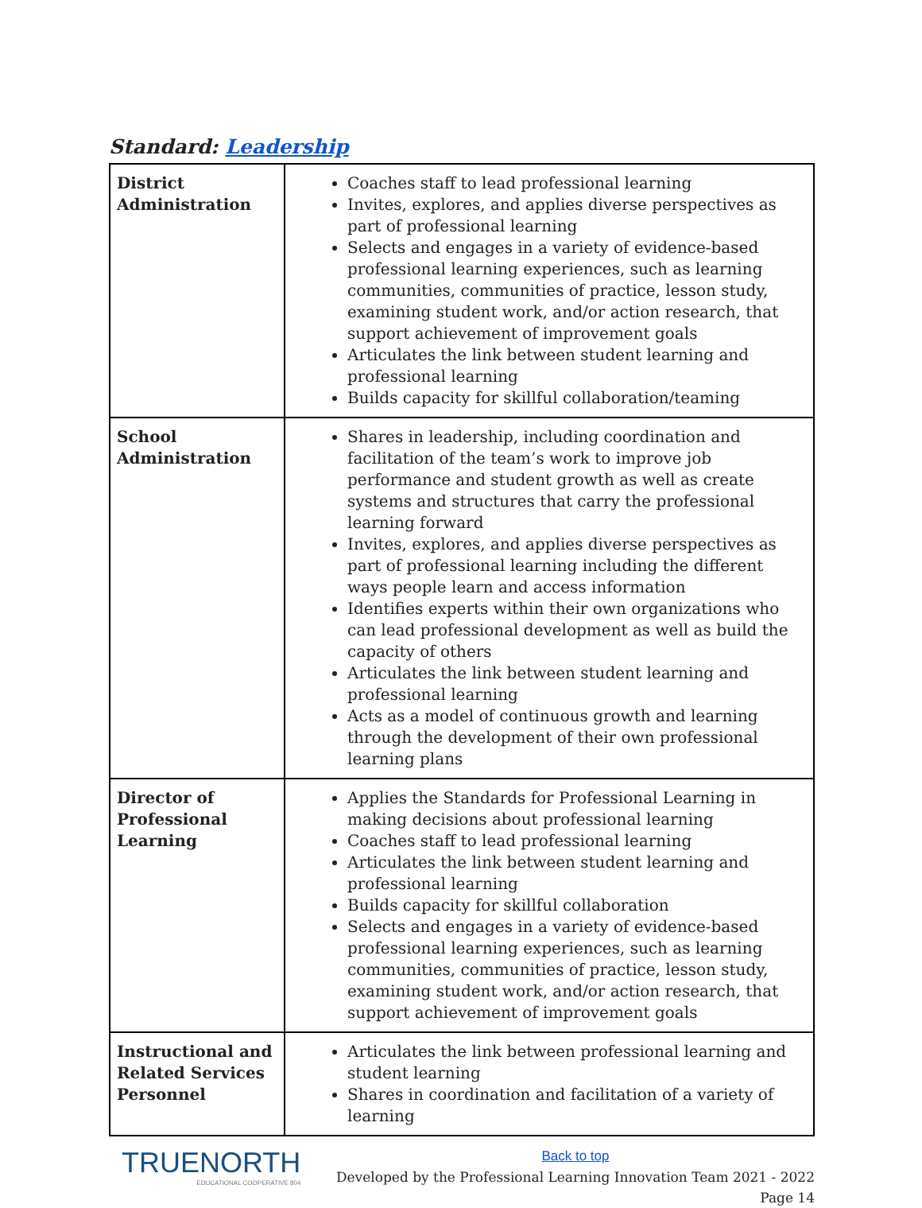Standard: Leadership
| District Administration | Coaches staff to lead professional learning Invites, explores, and applies diverse perspectives as part of professional learning Selects and engages in a variety of evidence-based professional learning experiences, such as learning communities, communities of practice, lesson study, examining student work, and/or action research, that support achievement of improvement goals Articulates the link between student learning and professional learning Builds capacity for skillful collaboration/teaming |
| School Administration | Shares in leadership, including coordination and facilitation of the team’s work to improve job performance and student growth as well as create systems and structures that carry the professional learning forward Invites, explores, and applies diverse perspectives as part of professional learning including the different ways people learn and access information Identifies experts within their own organizations who can lead professional development as well as build the capacity of others Articulates the link between student learning and professional learning Acts as a model of continuous growth and learning through the development of their own professional learning plans |
| Director of Professional Learning | Applies the Standards for Professional Learning in making decisions about professional learning Coaches staff to lead professional learning Articulates the link between student learning and professional learning Builds capacity for skillful collaboration Selects and engages in a variety of evidence-based professional learning experiences, such as learning communities, communities of practice, lesson study, examining student work, and/or action research, that support achievement of improvement goals |
| Instructional and Related Services Personnel | Articulates the link between professional learning and student learning Shares in coordination and facilitation of a variety of learning |
TRUENORTH
EDUCATIONAL COOPERATIVE 804
Back to top
Developed by the Professional Learning Innovation Team 2021 - 2022
Page 14